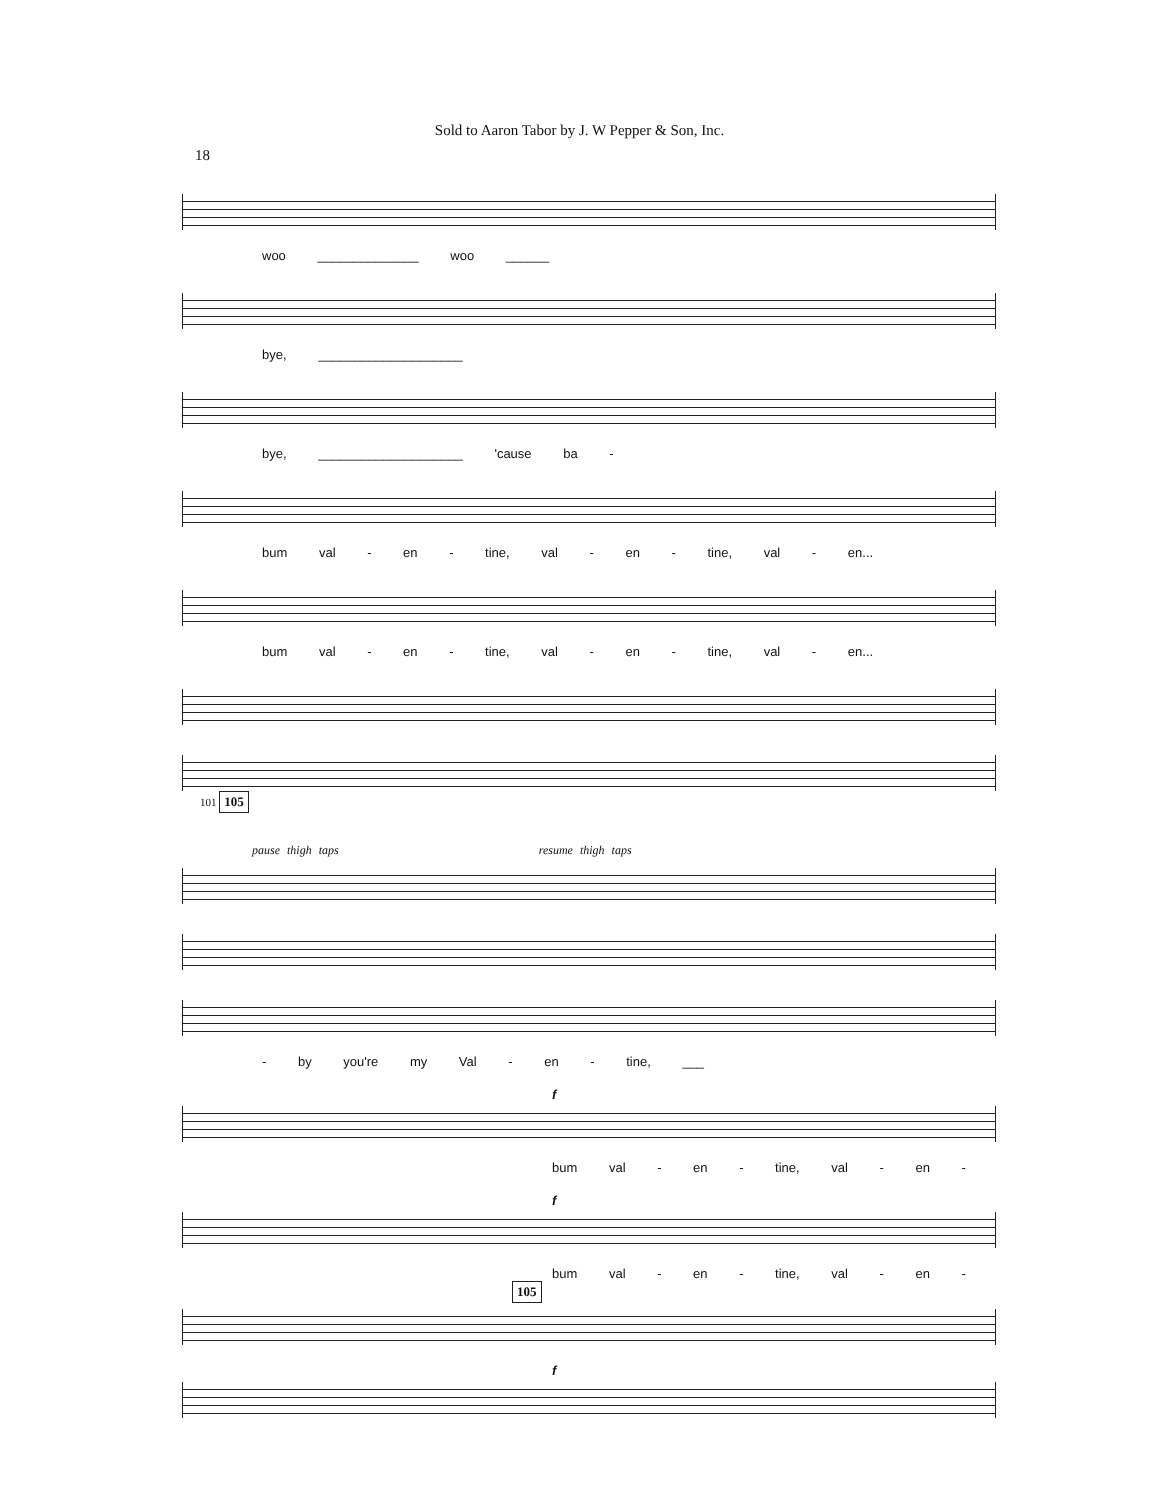Sold to Aaron Tabor by J. W Pepper & Son, Inc.
18
woo ______________ woo ______
bye, ____________________
bye, ____________________ 'cause ba -
bum val - en - tine, val - en - tine, val - en...
bum val - en - tine, val - en - tine, val - en...
101 105
pause thigh taps resume thigh taps
- by you're my Val - en - tine, ___
f
bum val - en - tine, val - en -
f
bum val - en - tine, val - en -
105
f